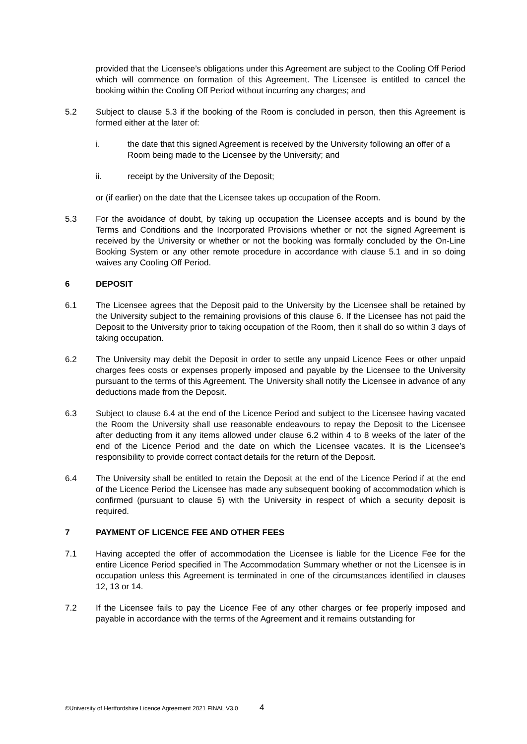provided that the Licensee’s obligations under this Agreement are subject to the Cooling Off Period which will commence on formation of this Agreement. The Licensee is entitled to cancel the booking within the Cooling Off Period without incurring any charges; and
5.2 Subject to clause 5.3 if the booking of the Room is concluded in person, then this Agreement is formed either at the later of:
i. the date that this signed Agreement is received by the University following an offer of a Room being made to the Licensee by the University; and
ii. receipt by the University of the Deposit;
or (if earlier) on the date that the Licensee takes up occupation of the Room.
5.3 For the avoidance of doubt, by taking up occupation the Licensee accepts and is bound by the Terms and Conditions and the Incorporated Provisions whether or not the signed Agreement is received by the University or whether or not the booking was formally concluded by the On-Line Booking System or any other remote procedure in accordance with clause 5.1 and in so doing waives any Cooling Off Period.
6 DEPOSIT
6.1 The Licensee agrees that the Deposit paid to the University by the Licensee shall be retained by the University subject to the remaining provisions of this clause 6. If the Licensee has not paid the Deposit to the University prior to taking occupation of the Room, then it shall do so within 3 days of taking occupation.
6.2 The University may debit the Deposit in order to settle any unpaid Licence Fees or other unpaid charges fees costs or expenses properly imposed and payable by the Licensee to the University pursuant to the terms of this Agreement. The University shall notify the Licensee in advance of any deductions made from the Deposit.
6.3 Subject to clause 6.4 at the end of the Licence Period and subject to the Licensee having vacated the Room the University shall use reasonable endeavours to repay the Deposit to the Licensee after deducting from it any items allowed under clause 6.2 within 4 to 8 weeks of the later of the end of the Licence Period and the date on which the Licensee vacates. It is the Licensee’s responsibility to provide correct contact details for the return of the Deposit.
6.4 The University shall be entitled to retain the Deposit at the end of the Licence Period if at the end of the Licence Period the Licensee has made any subsequent booking of accommodation which is confirmed (pursuant to clause 5) with the University in respect of which a security deposit is required.
7 PAYMENT OF LICENCE FEE AND OTHER FEES
7.1 Having accepted the offer of accommodation the Licensee is liable for the Licence Fee for the entire Licence Period specified in The Accommodation Summary whether or not the Licensee is in occupation unless this Agreement is terminated in one of the circumstances identified in clauses 12, 13 or 14.
7.2 If the Licensee fails to pay the Licence Fee of any other charges or fee properly imposed and payable in accordance with the terms of the Agreement and it remains outstanding for
©University of Hertfordshire Licence Agreement 2021 FINAL V3.0 4